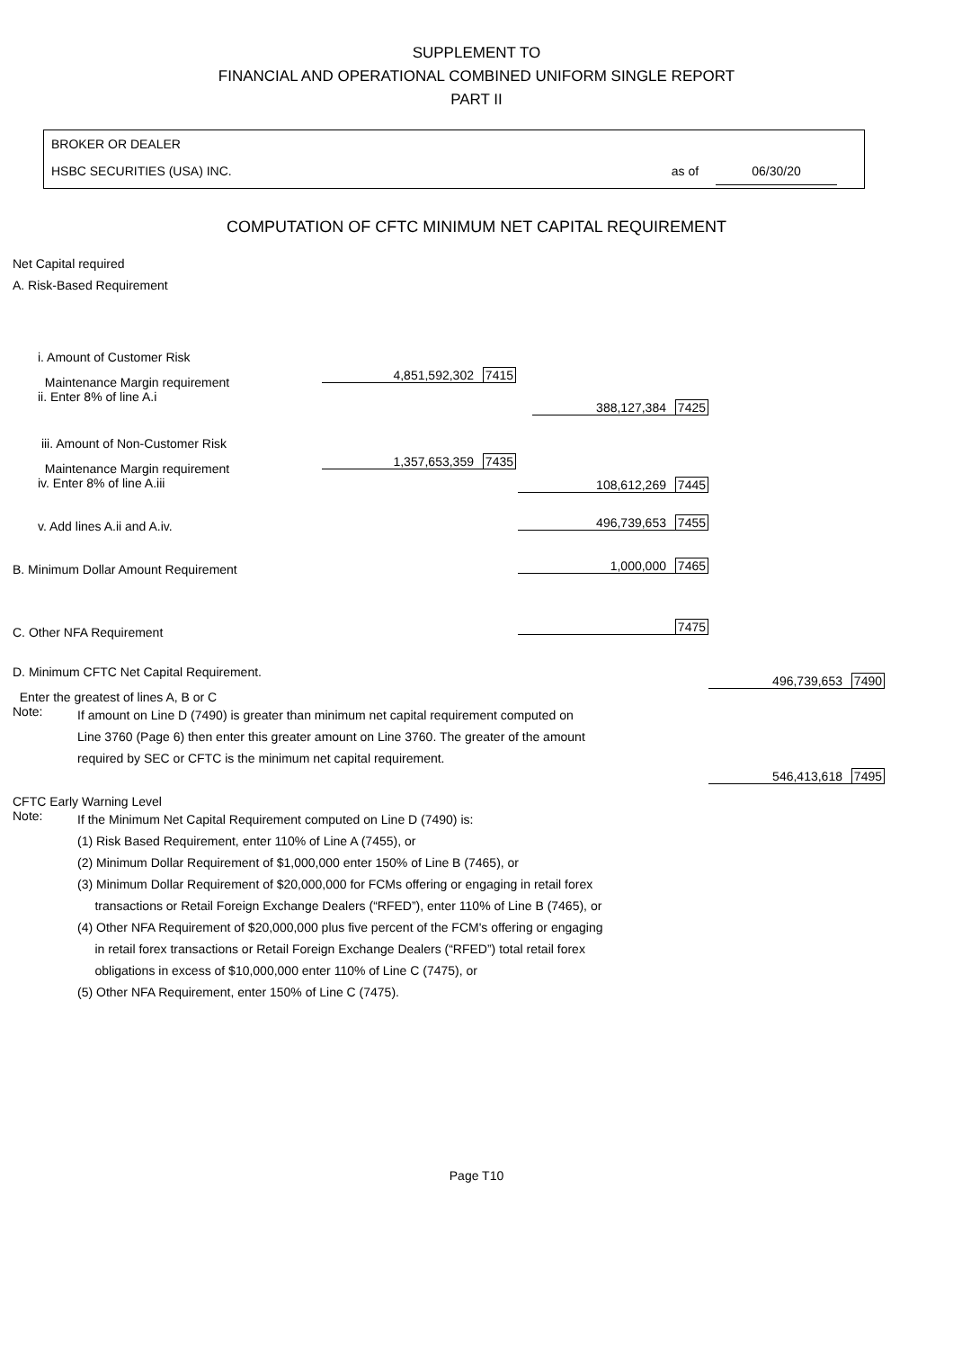SUPPLEMENT TO
FINANCIAL AND OPERATIONAL COMBINED UNIFORM SINGLE REPORT
PART II
BROKER OR DEALER
HSBC SECURITIES (USA) INC.
as of 06/30/20
COMPUTATION OF CFTC MINIMUM NET CAPITAL REQUIREMENT
Net Capital required
A. Risk-Based Requirement
i. Amount of Customer Risk
Maintenance Margin requirement 4,851,592,302 7415
ii. Enter 8% of line A.i
388,127,384 7425
iii. Amount of Non-Customer Risk
Maintenance Margin requirement 1,357,653,359 7435
iv. Enter 8% of line A.iii 108,612,269 7445
v. Add lines A.ii and A.iv. 496,739,653 7455
B. Minimum Dollar Amount Requirement 1,000,000 7465
C. Other NFA Requirement 7475
D. Minimum CFTC Net Capital Requirement.
Enter the greatest of lines A, B or C
496,739,653 7490
Note:
If amount on Line D (7490) is greater than minimum net capital requirement computed on
Line 3760 (Page 6) then enter this greater amount on Line 3760. The greater of the amount
required by SEC or CFTC is the minimum net capital requirement.
CFTC Early Warning Level 546,413,618 7495
Note:
If the Minimum Net Capital Requirement computed on Line D (7490) is:
(1) Risk Based Requirement, enter 110% of Line A (7455), or
(2) Minimum Dollar Requirement of $1,000,000 enter 150% of Line B (7465), or
(3) Minimum Dollar Requirement of $20,000,000 for FCMs offering or engaging in retail forex
transactions or Retail Foreign Exchange Dealers (“RFED”), enter 110% of Line B (7465), or
(4) Other NFA Requirement of $20,000,000 plus five percent of the FCM's offering or engaging
in retail forex transactions or Retail Foreign Exchange Dealers (“RFED”) total retail forex
obligations in excess of $10,000,000 enter 110% of Line C (7475), or
(5) Other NFA Requirement, enter 150% of Line C (7475).
Page T10